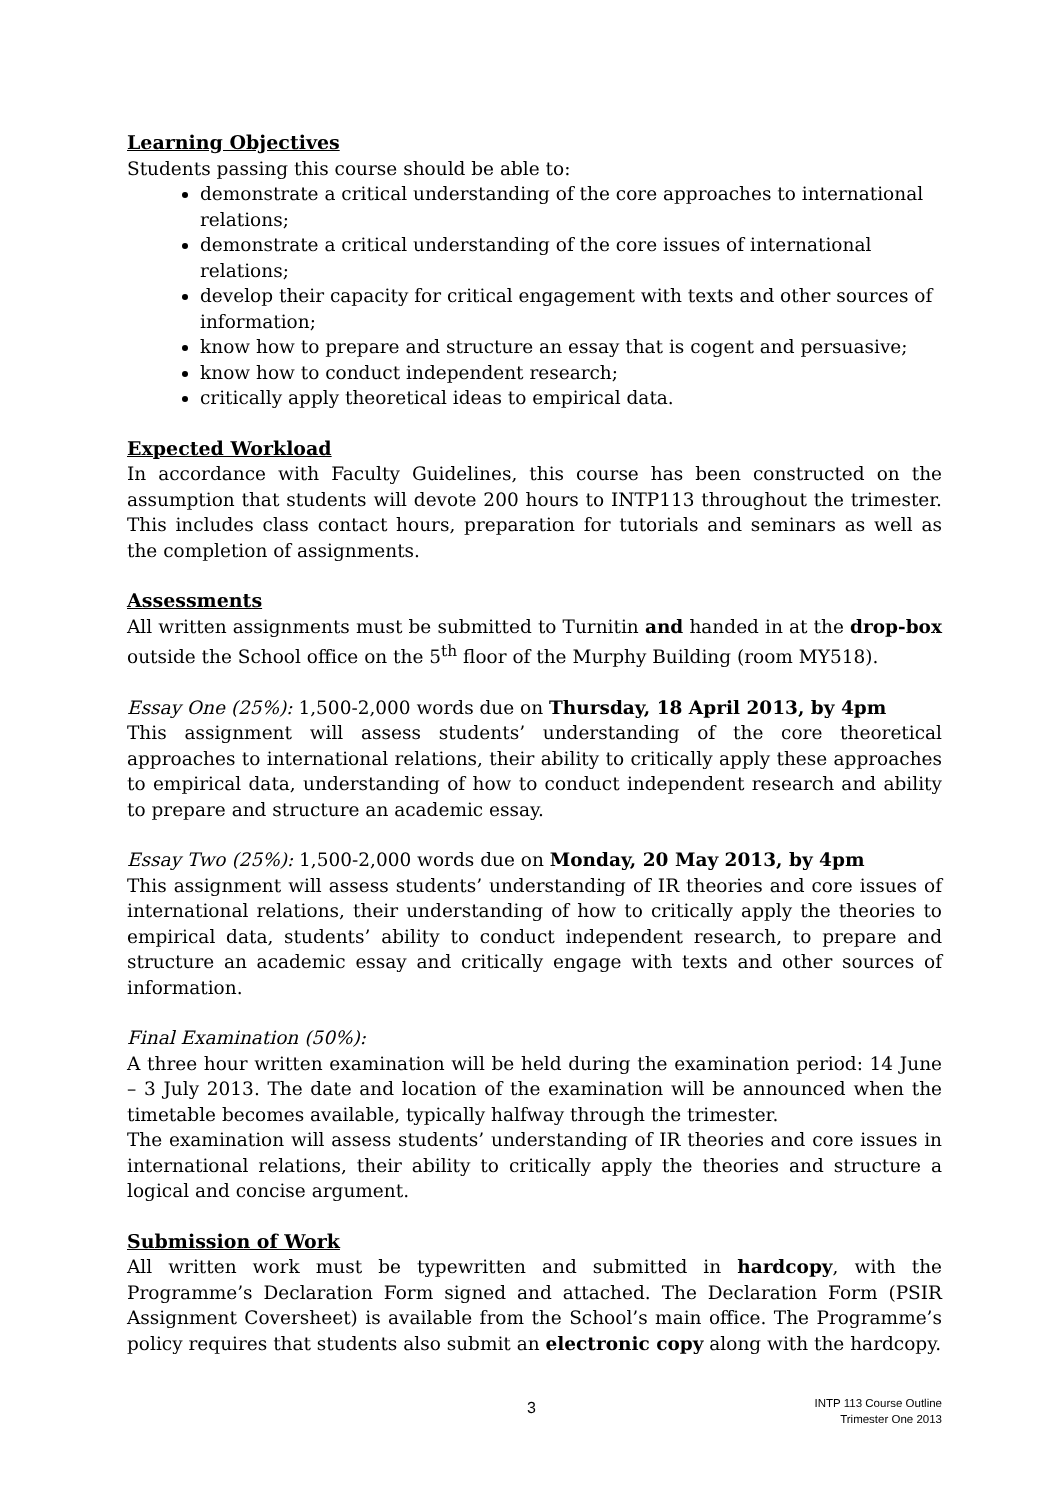Learning Objectives
Students passing this course should be able to:
demonstrate a critical understanding of the core approaches to international relations;
demonstrate a critical understanding of the core issues of international relations;
develop their capacity for critical engagement with texts and other sources of information;
know how to prepare and structure an essay that is cogent and persuasive;
know how to conduct independent research;
critically apply theoretical ideas to empirical data.
Expected Workload
In accordance with Faculty Guidelines, this course has been constructed on the assumption that students will devote 200 hours to INTP113 throughout the trimester. This includes class contact hours, preparation for tutorials and seminars as well as the completion of assignments.
Assessments
All written assignments must be submitted to Turnitin and handed in at the drop-box outside the School office on the 5<sup>th</sup> floor of the Murphy Building (room MY518).
Essay One (25%): 1,500-2,000 words due on Thursday, 18 April 2013, by 4pm
This assignment will assess students’ understanding of the core theoretical approaches to international relations, their ability to critically apply these approaches to empirical data, understanding of how to conduct independent research and ability to prepare and structure an academic essay.
Essay Two (25%): 1,500-2,000 words due on Monday, 20 May 2013, by 4pm
This assignment will assess students’ understanding of IR theories and core issues of international relations, their understanding of how to critically apply the theories to empirical data, students’ ability to conduct independent research, to prepare and structure an academic essay and critically engage with texts and other sources of information.
Final Examination (50%):
A three hour written examination will be held during the examination period: 14 June – 3 July 2013. The date and location of the examination will be announced when the timetable becomes available, typically halfway through the trimester.
The examination will assess students’ understanding of IR theories and core issues in international relations, their ability to critically apply the theories and structure a logical and concise argument.
Submission of Work
All written work must be typewritten and submitted in hardcopy, with the Programme’s Declaration Form signed and attached. The Declaration Form (PSIR Assignment Coversheet) is available from the School’s main office. The Programme’s policy requires that students also submit an electronic copy along with the hardcopy.
3
INTP 113 Course Outline
Trimester One 2013